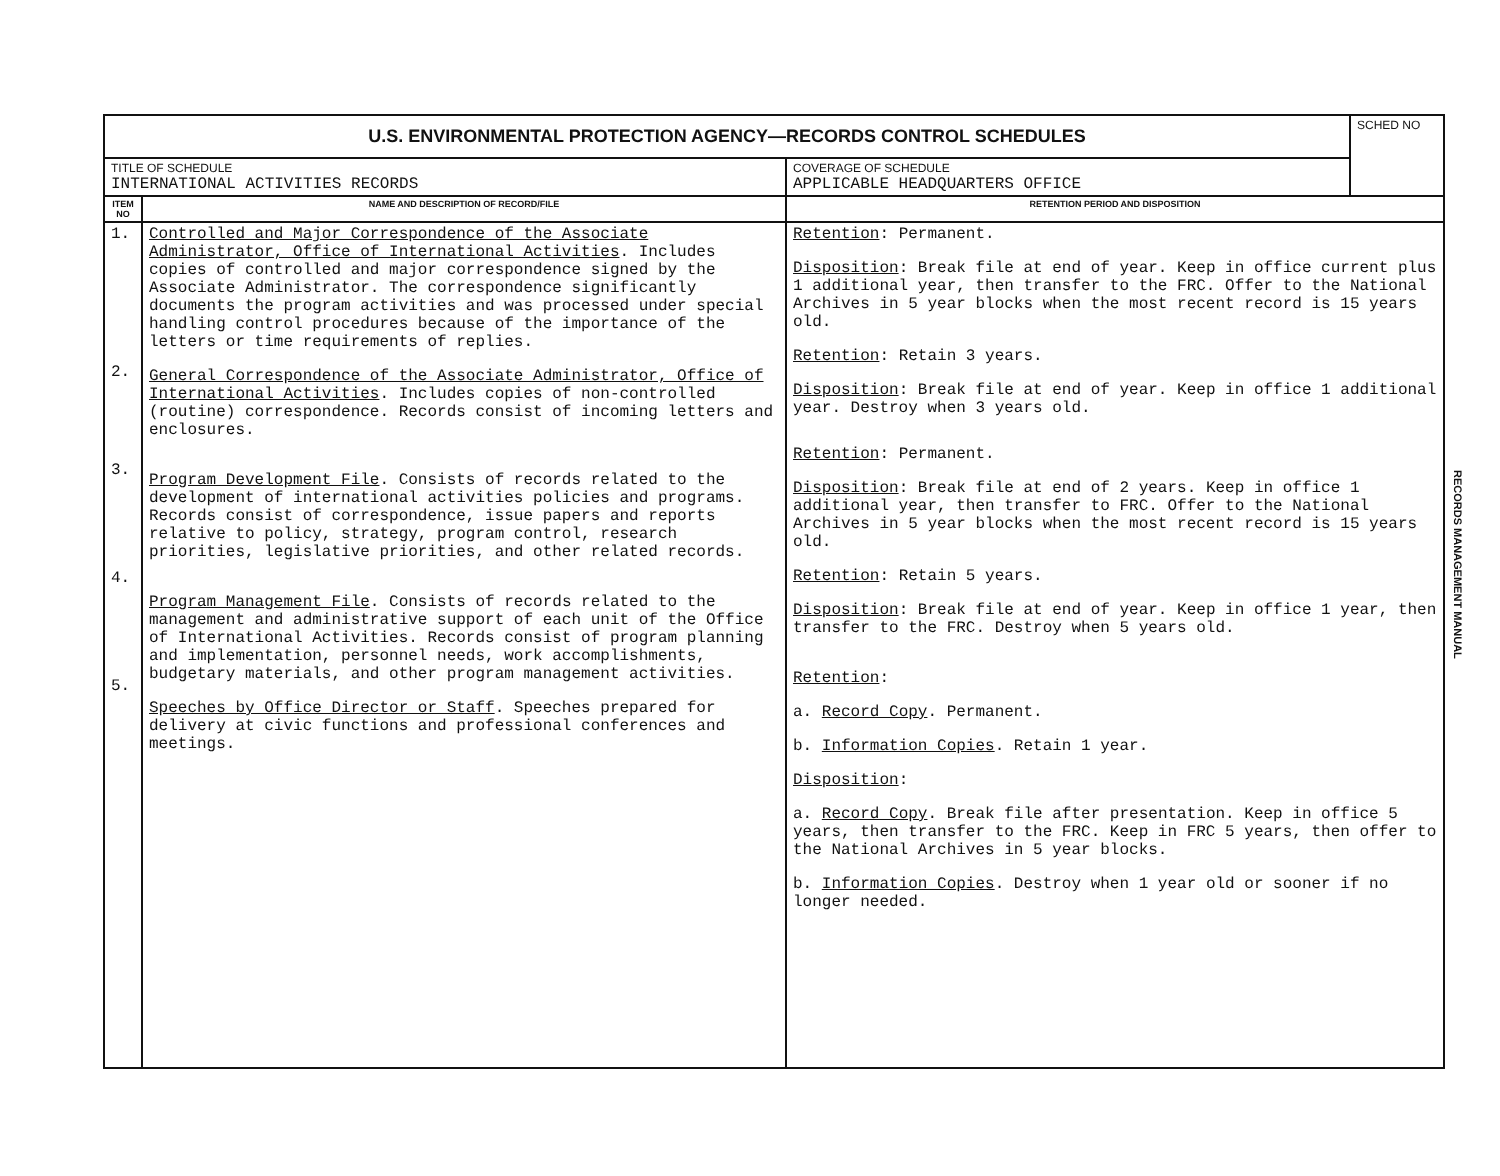| U.S. ENVIRONMENTAL PROTECTION AGENCY—RECORDS CONTROL SCHEDULES | | | SCHED NO |
| TITLE OF SCHEDULE INTERNATIONAL ACTIVITIES RECORDS | | COVERAGE OF SCHEDULE APPLICABLE HEADQUARTERS OFFICE | |
| ITEM NO | NAME AND DESCRIPTION OF RECORD/FILE | RETENTION PERIOD AND DISPOSITION | |
| 1. 2. 3. 4. 5. | Controlled and Major Correspondence of the Associate Administrator, Office of International Activities . Includes copies of controlled and major correspondence signed by the Associate Administrator. The correspondence significantly documents the program activities and was processed under special handling control procedures because of the importance of the letters or time requirements of replies. General Correspondence of the Associate Administrator, Office of International Activities . Includes copies of non-controlled (routine) correspondence. Records consist of incoming letters and enclosures. Program Development File . Consists of records related to the development of international activities policies and programs. Records consist of correspondence, issue papers and reports relative to policy, strategy, program control, research priorities, legislative priorities, and other related records. Program Management File . Consists of records related to the management and administrative support of each unit of the Office of International Activities. Records consist of program planning and implementation, personnel needs, work accomplishments, budgetary materials, and other program management activities. Speeches by Office Director or Staff . Speeches prepared for delivery at civic functions and professional conferences and meetings. | Retention : Permanent. Disposition : Break file at end of year. Keep in office current plus 1 additional year, then transfer to the FRC. Offer to the National Archives in 5 year blocks when the most recent record is 15 years old. Retention : Retain 3 years. Disposition : Break file at end of year. Keep in office 1 additional year. Destroy when 3 years old. Retention : Permanent. Disposition : Break file at end of 2 years. Keep in office 1 additional year, then transfer to FRC. Offer to the National Archives in 5 year blocks when the most recent record is 15 years old. Retention : Retain 5 years. Disposition : Break file at end of year. Keep in office 1 year, then transfer to the FRC. Destroy when 5 years old. Retention : a. Record Copy . Permanent. b. Information Copies . Retain 1 year. Disposition : a. Record Copy . Break file after presentation. Keep in office 5 years, then transfer to the FRC. Keep in FRC 5 years, then offer to the National Archives in 5 year blocks. b. Information Copies . Destroy when 1 year old or sooner if no longer needed. | |
RECORDS MANAGEMENT MANUAL